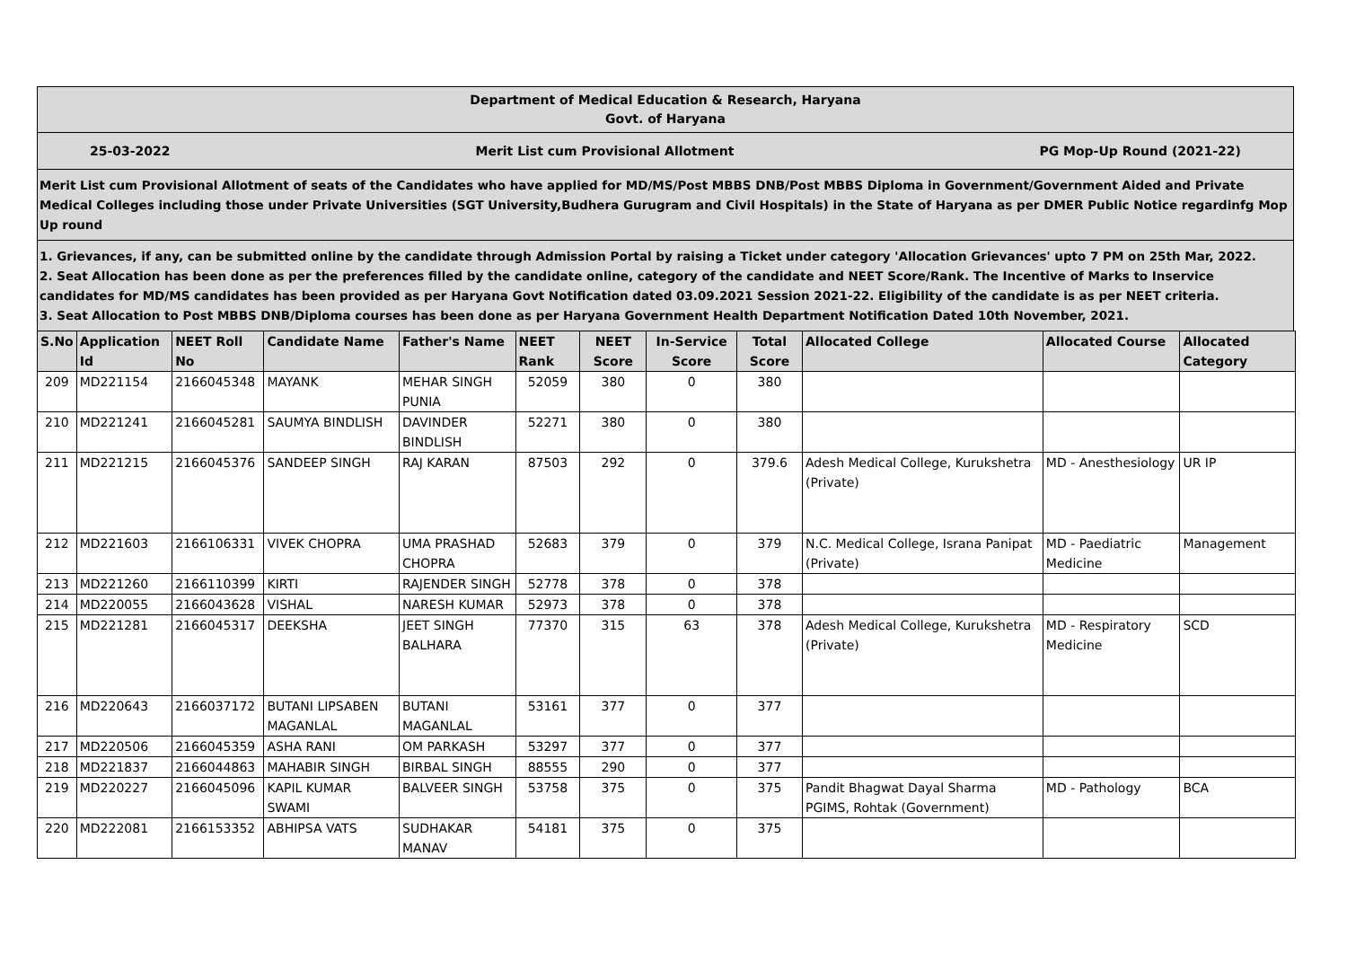Department of Medical Education & Research, Haryana
Govt. of Haryana
25-03-2022 Merit List cum Provisional Allotment PG Mop-Up Round (2021-22)
Merit List cum Provisional Allotment of seats of the Candidates who have applied for MD/MS/Post MBBS DNB/Post MBBS Diploma in Government/Government Aided and Private Medical Colleges including those under Private Universities (SGT University,Budhera Gurugram and Civil Hospitals) in the State of Haryana as per DMER Public Notice regardinfg Mop Up round
1. Grievances, if any, can be submitted online by the candidate through Admission Portal by raising a Ticket under category 'Allocation Grievances' upto 7 PM on 25th Mar, 2022.
2. Seat Allocation has been done as per the preferences filled by the candidate online, category of the candidate and NEET Score/Rank. The Incentive of Marks to Inservice candidates for MD/MS candidates has been provided as per Haryana Govt Notification dated 03.09.2021 Session 2021-22. Eligibility of the candidate is as per NEET criteria.
3. Seat Allocation to Post MBBS DNB/Diploma courses has been done as per Haryana Government Health Department Notification Dated 10th November, 2021.
| S.No | Application Id | NEET Roll No | Candidate Name | Father's Name | NEET Rank | NEET Score | In-Service Score | Total Score | Allocated College | Allocated Course | Allocated Category |
| --- | --- | --- | --- | --- | --- | --- | --- | --- | --- | --- | --- |
| 209 | MD221154 | 2166045348 | MAYANK | MEHAR SINGH PUNIA | 52059 | 380 | 0 | 380 | | | |
| 210 | MD221241 | 2166045281 | SAUMYA BINDLISH | DAVINDER BINDLISH | 52271 | 380 | 0 | 380 | | | |
| 211 | MD221215 | 2166045376 | SANDEEP SINGH | RAJ KARAN | 87503 | 292 | 0 | 379.6 | Adesh Medical College, Kurukshetra (Private) | MD - Anesthesiology | UR IP |
| 212 | MD221603 | 2166106331 | VIVEK CHOPRA | UMA PRASHAD CHOPRA | 52683 | 379 | 0 | 379 | N.C. Medical College, Israna Panipat (Private) | MD - Paediatric Medicine | Management |
| 213 | MD221260 | 2166110399 | KIRTI | RAJENDER SINGH | 52778 | 378 | 0 | 378 | | | |
| 214 | MD220055 | 2166043628 | VISHAL | NARESH KUMAR | 52973 | 378 | 0 | 378 | | | |
| 215 | MD221281 | 2166045317 | DEEKSHA | JEET SINGH BALHARA | 77370 | 315 | 63 | 378 | Adesh Medical College, Kurukshetra (Private) | MD - Respiratory Medicine | SCD |
| 216 | MD220643 | 2166037172 | BUTANI LIPSABEN MAGANLAL | BUTANI MAGANLAL | 53161 | 377 | 0 | 377 | | | |
| 217 | MD220506 | 2166045359 | ASHA RANI | OM PARKASH | 53297 | 377 | 0 | 377 | | | |
| 218 | MD221837 | 2166044863 | MAHABIR SINGH | BIRBAL SINGH | 88555 | 290 | 0 | 377 | | | |
| 219 | MD220227 | 2166045096 | KAPIL KUMAR SWAMI | BALVEER SINGH | 53758 | 375 | 0 | 375 | Pandit Bhagwat Dayal Sharma PGIMS, Rohtak (Government) | MD - Pathology | BCA |
| 220 | MD222081 | 2166153352 | ABHIPSA VATS | SUDHAKAR MANAV | 54181 | 375 | 0 | 375 | | | |